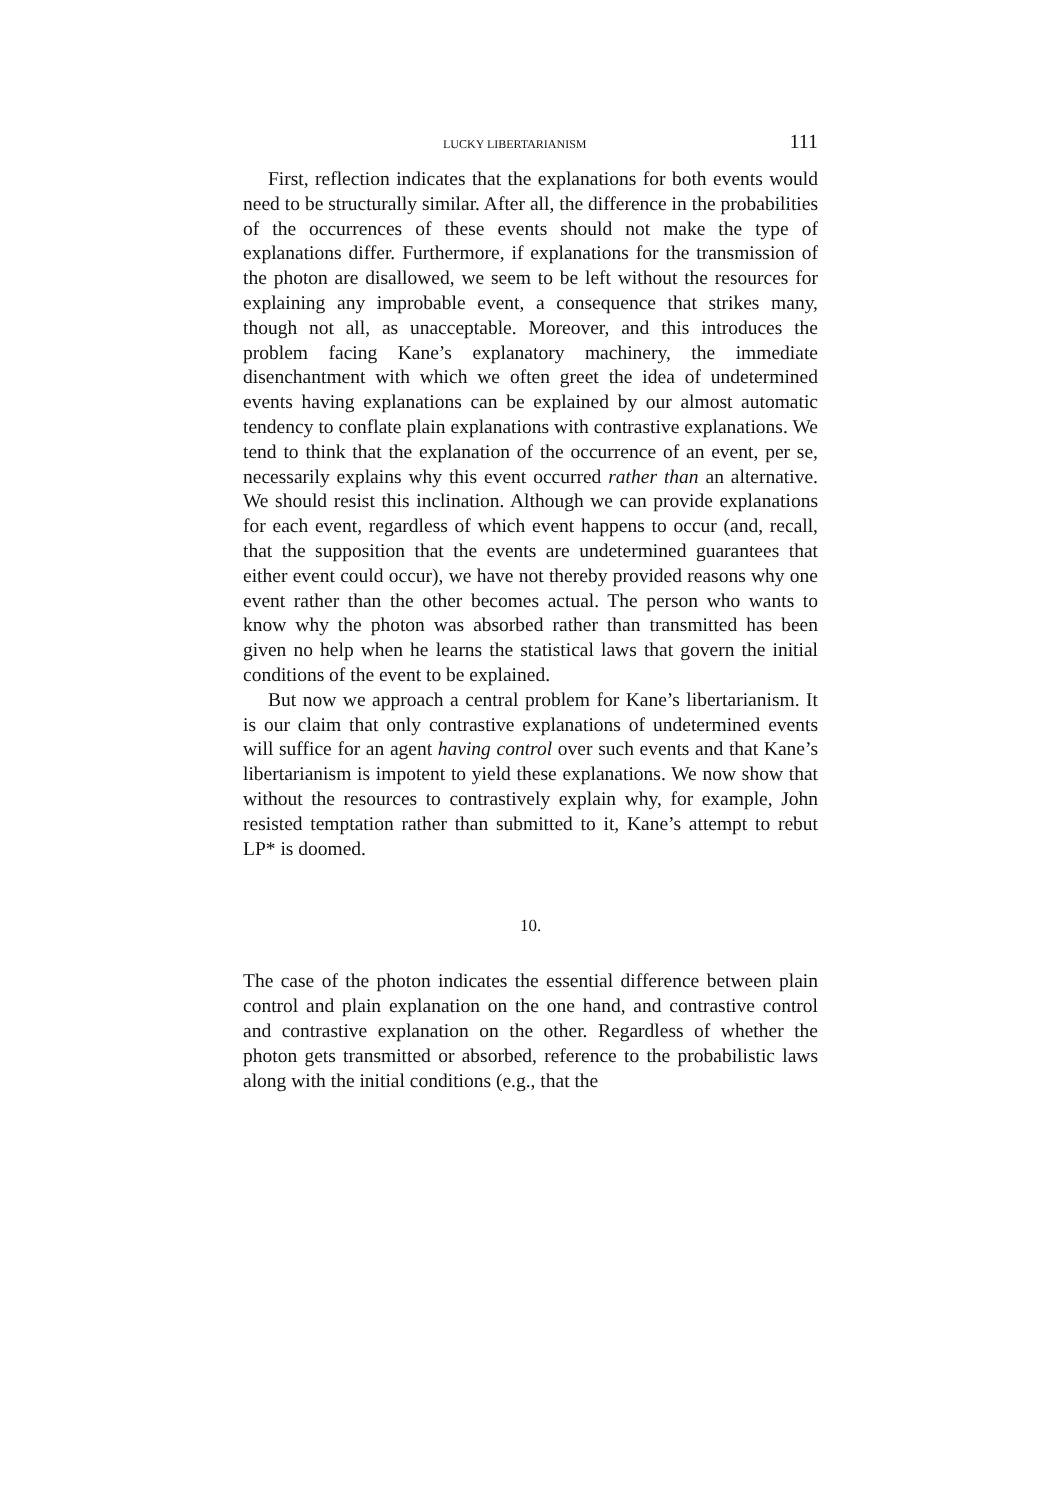LUCKY LIBERTARIANISM 111
First, reflection indicates that the explanations for both events would need to be structurally similar. After all, the difference in the probabilities of the occurrences of these events should not make the type of explanations differ. Furthermore, if explanations for the transmission of the photon are disallowed, we seem to be left without the resources for explaining any improbable event, a consequence that strikes many, though not all, as unacceptable. Moreover, and this introduces the problem facing Kane’s explanatory machinery, the immediate disenchantment with which we often greet the idea of undetermined events having explanations can be explained by our almost automatic tendency to conflate plain explanations with contrastive explanations. We tend to think that the explanation of the occurrence of an event, per se, necessarily explains why this event occurred rather than an alternative. We should resist this inclination. Although we can provide explanations for each event, regardless of which event happens to occur (and, recall, that the supposition that the events are undetermined guarantees that either event could occur), we have not thereby provided reasons why one event rather than the other becomes actual. The person who wants to know why the photon was absorbed rather than transmitted has been given no help when he learns the statistical laws that govern the initial conditions of the event to be explained.
But now we approach a central problem for Kane’s libertarianism. It is our claim that only contrastive explanations of undetermined events will suffice for an agent having control over such events and that Kane’s libertarianism is impotent to yield these explanations. We now show that without the resources to contrastively explain why, for example, John resisted temptation rather than submitted to it, Kane’s attempt to rebut LP* is doomed.
10.
The case of the photon indicates the essential difference between plain control and plain explanation on the one hand, and contrastive control and contrastive explanation on the other. Regardless of whether the photon gets transmitted or absorbed, reference to the probabilistic laws along with the initial conditions (e.g., that the